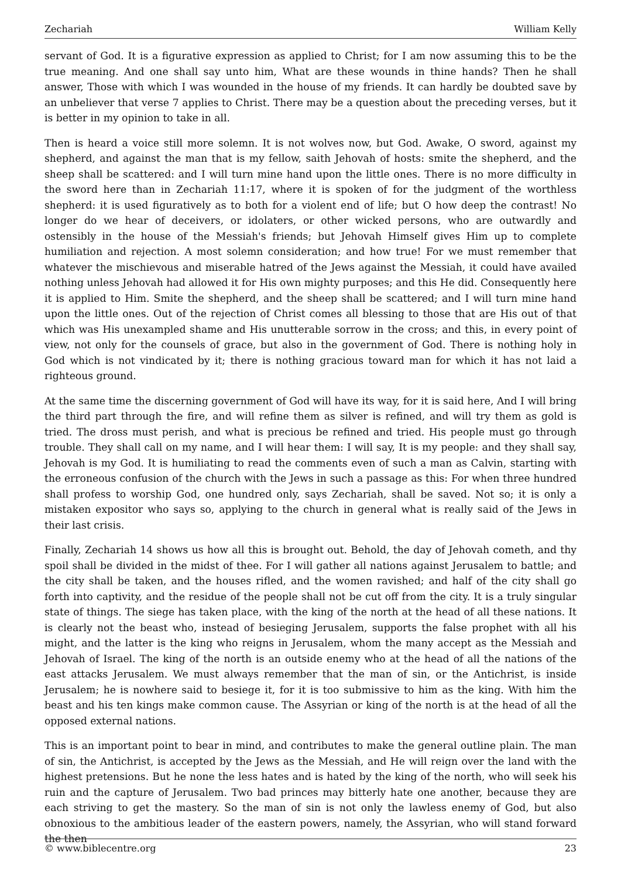Zechariah William Kelly
servant of God. It is a figurative expression as applied to Christ; for I am now assuming this to be the true meaning. And one shall say unto him, What are these wounds in thine hands? Then he shall answer, Those with which I was wounded in the house of my friends. It can hardly be doubted save by an unbeliever that verse 7 applies to Christ. There may be a question about the preceding verses, but it is better in my opinion to take in all.
Then is heard a voice still more solemn. It is not wolves now, but God. Awake, O sword, against my shepherd, and against the man that is my fellow, saith Jehovah of hosts: smite the shepherd, and the sheep shall be scattered: and I will turn mine hand upon the little ones. There is no more difficulty in the sword here than in Zechariah 11:17, where it is spoken of for the judgment of the worthless shepherd: it is used figuratively as to both for a violent end of life; but O how deep the contrast! No longer do we hear of deceivers, or idolaters, or other wicked persons, who are outwardly and ostensibly in the house of the Messiah's friends; but Jehovah Himself gives Him up to complete humiliation and rejection. A most solemn consideration; and how true! For we must remember that whatever the mischievous and miserable hatred of the Jews against the Messiah, it could have availed nothing unless Jehovah had allowed it for His own mighty purposes; and this He did. Consequently here it is applied to Him. Smite the shepherd, and the sheep shall be scattered; and I will turn mine hand upon the little ones. Out of the rejection of Christ comes all blessing to those that are His out of that which was His unexampled shame and His unutterable sorrow in the cross; and this, in every point of view, not only for the counsels of grace, but also in the government of God. There is nothing holy in God which is not vindicated by it; there is nothing gracious toward man for which it has not laid a righteous ground.
At the same time the discerning government of God will have its way, for it is said here, And I will bring the third part through the fire, and will refine them as silver is refined, and will try them as gold is tried. The dross must perish, and what is precious be refined and tried. His people must go through trouble. They shall call on my name, and I will hear them: I will say, It is my people: and they shall say, Jehovah is my God. It is humiliating to read the comments even of such a man as Calvin, starting with the erroneous confusion of the church with the Jews in such a passage as this: For when three hundred shall profess to worship God, one hundred only, says Zechariah, shall be saved. Not so; it is only a mistaken expositor who says so, applying to the church in general what is really said of the Jews in their last crisis.
Finally, Zechariah 14 shows us how all this is brought out. Behold, the day of Jehovah cometh, and thy spoil shall be divided in the midst of thee. For I will gather all nations against Jerusalem to battle; and the city shall be taken, and the houses rifled, and the women ravished; and half of the city shall go forth into captivity, and the residue of the people shall not be cut off from the city. It is a truly singular state of things. The siege has taken place, with the king of the north at the head of all these nations. It is clearly not the beast who, instead of besieging Jerusalem, supports the false prophet with all his might, and the latter is the king who reigns in Jerusalem, whom the many accept as the Messiah and Jehovah of Israel. The king of the north is an outside enemy who at the head of all the nations of the east attacks Jerusalem. We must always remember that the man of sin, or the Antichrist, is inside Jerusalem; he is nowhere said to besiege it, for it is too submissive to him as the king. With him the beast and his ten kings make common cause. The Assyrian or king of the north is at the head of all the opposed external nations.
This is an important point to bear in mind, and contributes to make the general outline plain. The man of sin, the Antichrist, is accepted by the Jews as the Messiah, and He will reign over the land with the highest pretensions. But he none the less hates and is hated by the king of the north, who will seek his ruin and the capture of Jerusalem. Two bad princes may bitterly hate one another, because they are each striving to get the mastery. So the man of sin is not only the lawless enemy of God, but also obnoxious to the ambitious leader of the eastern powers, namely, the Assyrian, who will stand forward the then
© www.biblecentre.org 23